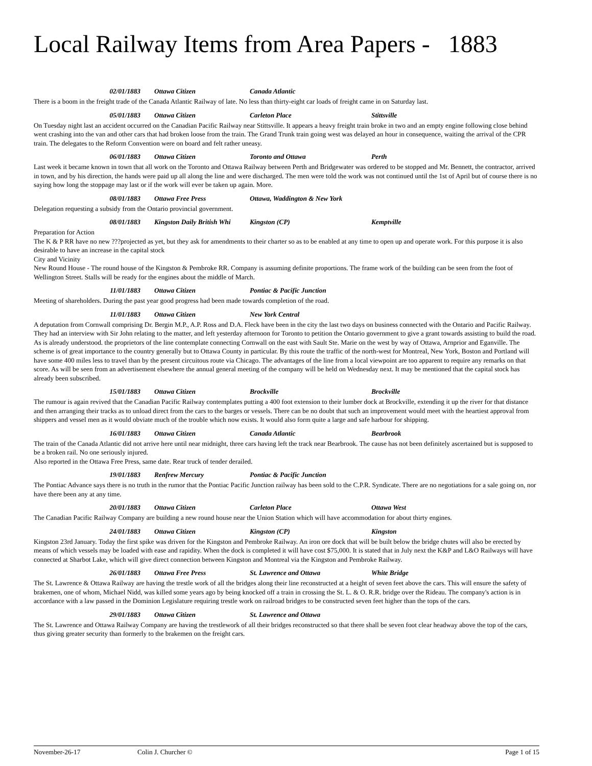Local Railway Items from Area Papers - 1883
02/01/1883 Ottawa Citizen Canada Atlantic
There is a boom in the freight trade of the Canada Atlantic Railway of late. No less than thirty-eight car loads of freight came in on Saturday last.
05/01/1883 Ottawa Citizen Carleton Place Stittsville
On Tuesday night last an accident occurred on the Canadian Pacific Railway near Stittsville. It appears a heavy freight train broke in two and an empty engine following close behind went crashing into the van and other cars that had broken loose from the train. The Grand Trunk train going west was delayed an hour in consequence, waiting the arrival of the CPR train. The delegates to the Reform Convention were on board and felt rather uneasy.
06/01/1883 Ottawa Citizen Toronto and Ottawa Perth
Last week it became known in town that all work on the Toronto and Ottawa Railway between Perth and Bridgewater was ordered to be stopped and Mr. Bennett, the contractor, arrived in town, and by his direction, the hands were paid up all along the line and were discharged. The men were told the work was not continued until the 1st of April but of course there is no saying how long the stoppage may last or if the work will ever be taken up again. More.
08/01/1883 Ottawa Free Press Ottawa, Waddington & New York
Delegation requesting a subsidy from the Ontario provincial government.
08/01/1883 Kingston Daily British Whi Kingston (CP) Kemptville
Preparation for Action
The K & P RR have no new ???projected as yet, but they ask for amendments to their charter so as to be enabled at any time to open up and operate work. For this purpose it is also desirable to have an increase in the capital stock
City and Vicinity
New Round House - The round house of the Kingston & Pembroke RR. Company is assuming definite proportions. The frame work of the building can be seen from the foot of Wellington Street. Stalls will be ready for the engines about the middle of March.
11/01/1883 Ottawa Citizen Pontiac & Pacific Junction
Meeting of shareholders. During the past year good progress had been made towards completion of the road.
11/01/1883 Ottawa Citizen New York Central
A deputation from Cornwall comprising Dr. Bergin M.P., A.P. Ross and D.A. Fleck have been in the city the last two days on business connected with the Ontario and Pacific Railway. They had an interview with Sir John relating to the matter, and left yesterday afternoon for Toronto to petition the Ontario government to give a grant towards assisting to build the road. As is already understood. the proprietors of the line contemplate connecting Cornwall on the east with Sault Ste. Marie on the west by way of Ottawa, Arnprior and Eganville. The scheme is of great importance to the country generally but to Ottawa County in particular. By this route the traffic of the north-west for Montreal, New York, Boston and Portland will have some 400 miles less to travel than by the present circuitous route via Chicago. The advantages of the line from a local viewpoint are too apparent to require any remarks on that score. As will be seen from an advertisement elsewhere the annual general meeting of the company will be held on Wednesday next. It may be mentioned that the capital stock has already been subscribed.
15/01/1883 Ottawa Citizen Brockville Brockville
The rumour is again revived that the Canadian Pacific Railway contemplates putting a 400 foot extension to their lumber dock at Brockville, extending it up the river for that distance and then arranging their tracks as to unload direct from the cars to the barges or vessels. There can be no doubt that such an improvement would meet with the heartiest approval from shippers and vessel men as it would obviate much of the trouble which now exists. It would also form quite a large and safe harbour for shipping.
16/01/1883 Ottawa Citizen Canada Atlantic Bearbrook
The train of the Canada Atlantic did not arrive here until near midnight, three cars having left the track near Bearbrook. The cause has not been definitely ascertained but is supposed to be a broken rail. No one seriously injured.
Also reported in the Ottawa Free Press, same date. Rear truck of tender derailed.
19/01/1883 Renfrew Mercury Pontiac & Pacific Junction
The Pontiac Advance says there is no truth in the rumor that the Pontiac Pacific Junction railway has been sold to the C.P.R. Syndicate. There are no negotiations for a sale going on, nor have there been any at any time.
20/01/1883 Ottawa Citizen Carleton Place Ottawa West
The Canadian Pacific Railway Company are building a new round house near the Union Station which will have accommodation for about thirty engines.
24/01/1883 Ottawa Citizen Kingston (CP) Kingston
Kingston 23rd January. Today the first spike was driven for the Kingston and Pembroke Railway. An iron ore dock that will be built below the bridge chutes will also be erected by means of which vessels may be loaded with ease and rapidity. When the dock is completed it will have cost $75,000. It is stated that in July next the K&P and L&O Railways will have connected at Sharbot Lake, which will give direct connection between Kingston and Montreal via the Kingston and Pembroke Railway.
26/01/1883 Ottawa Free Press St. Lawrence and Ottawa White Bridge
The St. Lawrence & Ottawa Railway are having the trestle work of all the bridges along their line reconstructed at a height of seven feet above the cars. This will ensure the safety of brakemen, one of whom, Michael Nidd, was killed some years ago by being knocked off a train in crossing the St. L. & O. R.R. bridge over the Rideau. The company's action is in accordance with a law passed in the Dominion Legislature requiring trestle work on railroad bridges to be constructed seven feet higher than the tops of the cars.
29/01/1883 Ottawa Citizen St. Lawrence and Ottawa
The St. Lawrence and Ottawa Railway Company are having the trestlework of all their bridges reconstructed so that there shall be seven foot clear headway above the top of the cars, thus giving greater security than formerly to the brakemen on the freight cars.
November-26-17 Colin J. Churcher © Page 1 of 15